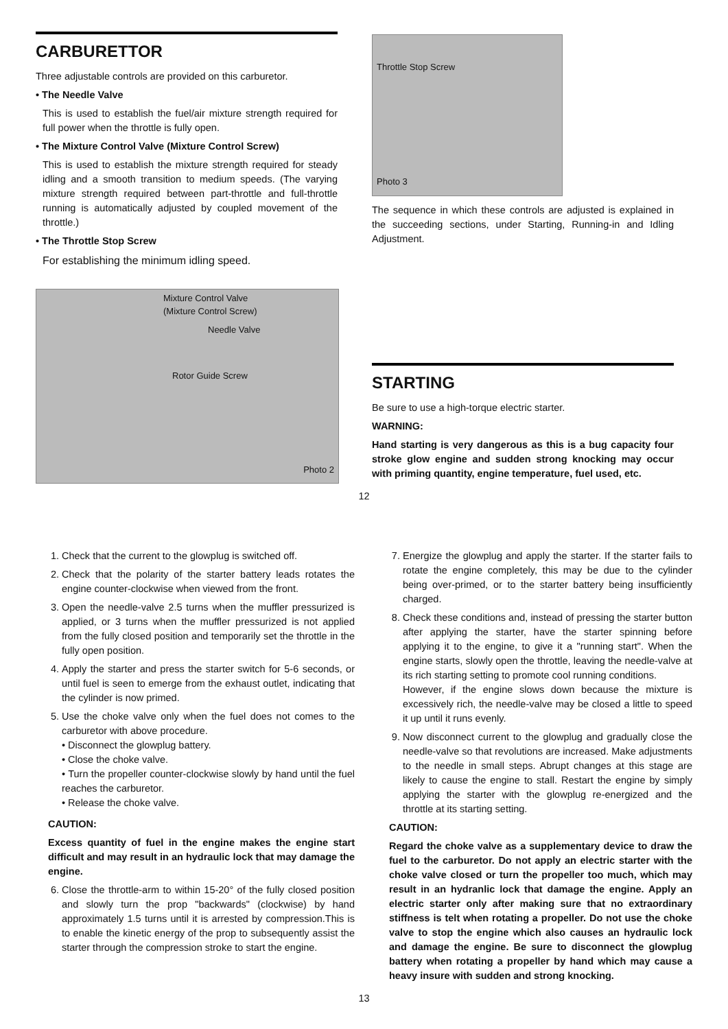CARBURETTOR
Three adjustable controls are provided on this carburetor.
• The Needle Valve
This is used to establish the fuel/air mixture strength required for full power when the throttle is fully open.
• The Mixture Control Valve (Mixture Control Screw)
This is used to establish the mixture strength required for steady idling and a smooth transition to medium speeds. (The varying mixture strength required between part-throttle and full-throttle running is automatically adjusted by coupled movement of the throttle.)
• The Throttle Stop Screw
For establishing the minimum idling speed.
Mixture Control Valve
(Mixture Control Screw)
Needle Valve
Rotor Guide Screw
Photo 2
Throttle Stop Screw
Photo 3
The sequence in which these controls are adjusted is explained in the succeeding sections, under Starting, Running-in and Idling Adjustment.
STARTING
Be sure to use a high-torque electric starter.
WARNING:
Hand starting is very dangerous as this is a bug capacity four stroke glow engine and sudden strong knocking may occur with priming quantity, engine temperature, fuel used, etc.
12
1. Check that the current to the glowplug is switched off.
2. Check that the polarity of the starter battery leads rotates the engine counter-clockwise when viewed from the front.
3. Open the needle-valve 2.5 turns when the muffler pressurized is applied, or 3 turns when the muffler pressurized is not applied from the fully closed position and temporarily set the throttle in the fully open position.
4. Apply the starter and press the starter switch for 5-6 seconds, or until fuel is seen to emerge from the exhaust outlet, indicating that the cylinder is now primed.
5. Use the choke valve only when the fuel does not comes to the carburetor with above procedure.
• Disconnect the glowplug battery.
• Close the choke valve.
• Turn the propeller counter-clockwise slowly by hand until the fuel reaches the carburetor.
• Release the choke valve.
CAUTION:
Excess quantity of fuel in the engine makes the engine start difficult and may result in an hydraulic lock that may damage the engine.
6. Close the throttle-arm to within 15-20° of the fully closed position and slowly turn the prop "backwards" (clockwise) by hand approximately 1.5 turns until it is arrested by compression.This is to enable the kinetic energy of the prop to subsequently assist the starter through the compression stroke to start the engine.
7. Energize the glowplug and apply the starter. If the starter fails to rotate the engine completely, this may be due to the cylinder being over-primed, or to the starter battery being insufficiently charged.
8. Check these conditions and, instead of pressing the starter button after applying the starter, have the starter spinning before applying it to the engine, to give it a "running start". When the engine starts, slowly open the throttle, leaving the needle-valve at its rich starting setting to promote cool running conditions.
However, if the engine slows down because the mixture is excessively rich, the needle-valve may be closed a little to speed it up until it runs evenly.
9. Now disconnect current to the glowplug and gradually close the needle-valve so that revolutions are increased. Make adjustments to the needle in small steps. Abrupt changes at this stage are likely to cause the engine to stall. Restart the engine by simply applying the starter with the glowplug re-energized and the throttle at its starting setting.
CAUTION:
Regard the choke valve as a supplementary device to draw the fuel to the carburetor. Do not apply an electric starter with the choke valve closed or turn the propeller too much, which may result in an hydranlic lock that damage the engine. Apply an electric starter only after making sure that no extraordinary stiffness is telt when rotating a propeller. Do not use the choke valve to stop the engine which also causes an hydraulic lock and damage the engine. Be sure to disconnect the glowplug battery when rotating a propeller by hand which may cause a heavy insure with sudden and strong knocking.
13